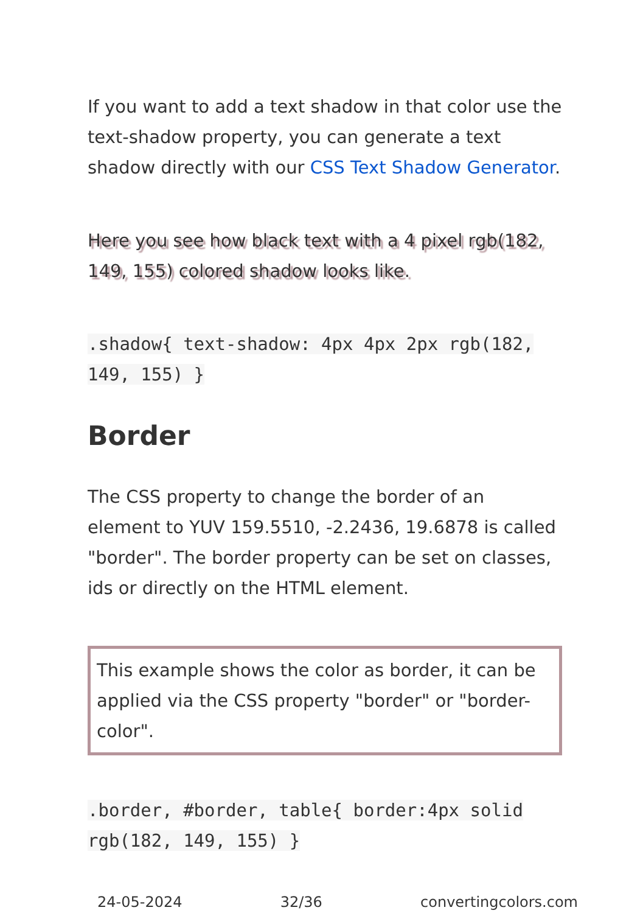If you want to add a text shadow in that color use the text-shadow property, you can generate a text shadow directly with our CSS Text Shadow Generator.
Here you see how black text with a 4 pixel rgb(182, 149, 155) colored shadow looks like.
.shadow{ text-shadow: 4px 4px 2px rgb(182, 149, 155) }
Border
The CSS property to change the border of an element to YUV 159.5510, -2.2436, 19.6878 is called "border". The border property can be set on classes, ids or directly on the HTML element.
This example shows the color as border, it can be applied via the CSS property "border" or "border-color".
.border, #border, table{ border:4px solid rgb(182, 149, 155) }
24-05-2024 32/36 convertingcolors.com